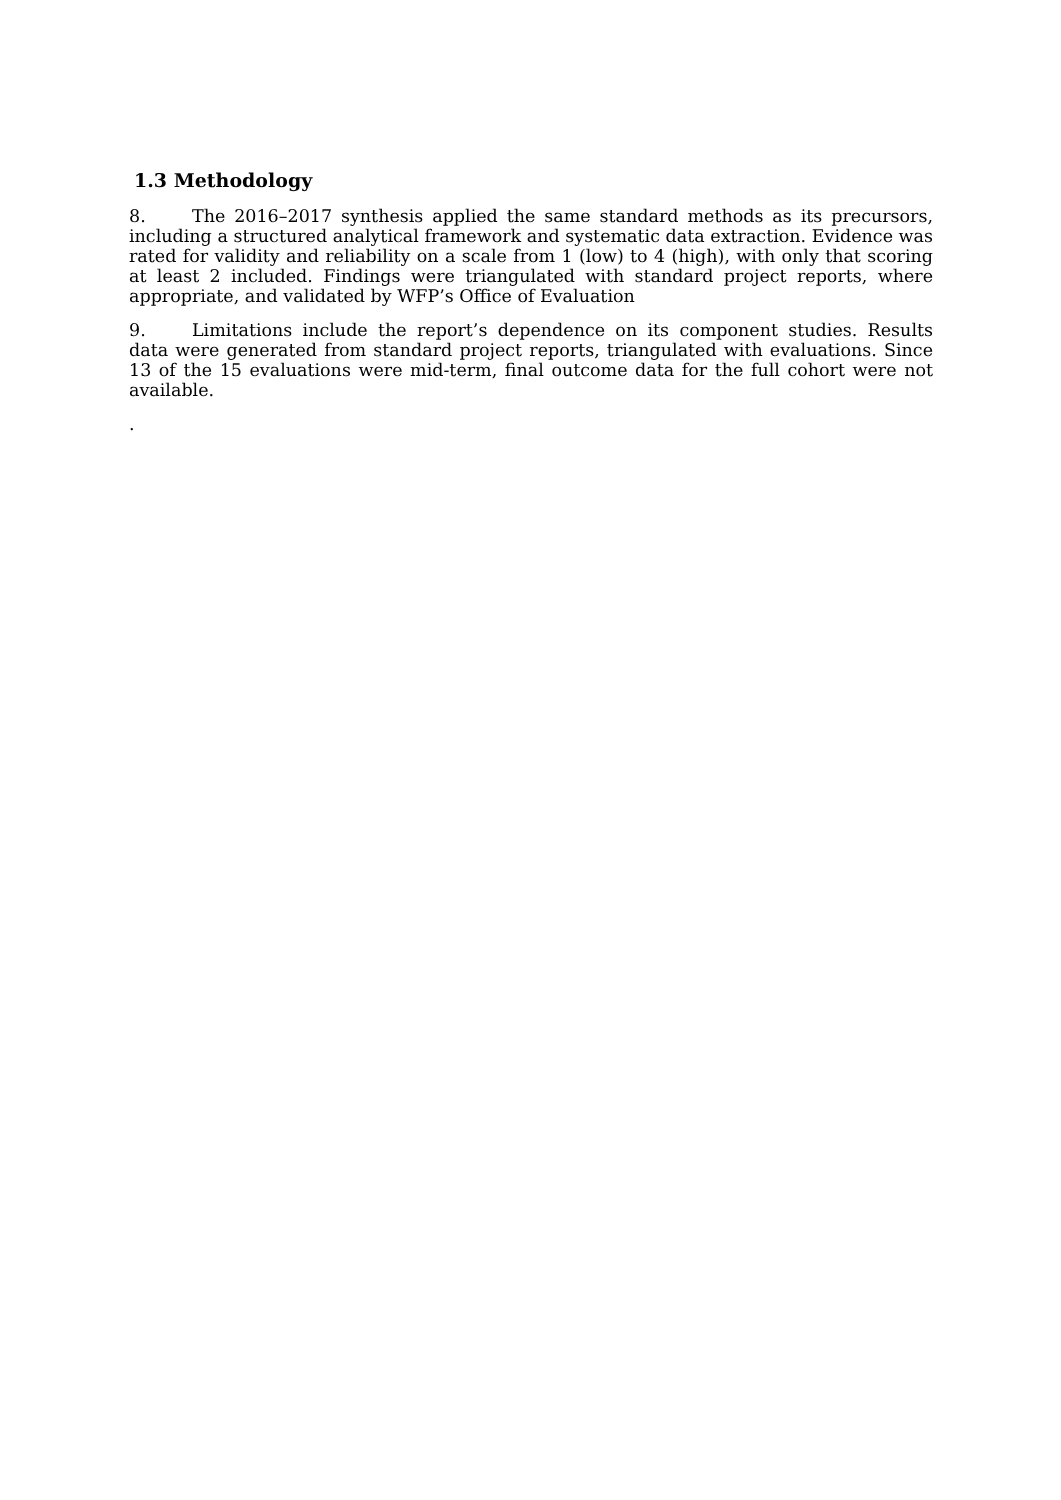1.3 Methodology
8. The 2016–2017 synthesis applied the same standard methods as its precursors, including a structured analytical framework and systematic data extraction. Evidence was rated for validity and reliability on a scale from 1 (low) to 4 (high), with only that scoring at least 2 included. Findings were triangulated with standard project reports, where appropriate, and validated by WFP’s Office of Evaluation
9. Limitations include the report’s dependence on its component studies. Results data were generated from standard project reports, triangulated with evaluations. Since 13 of the 15 evaluations were mid-term, final outcome data for the full cohort were not available.
.